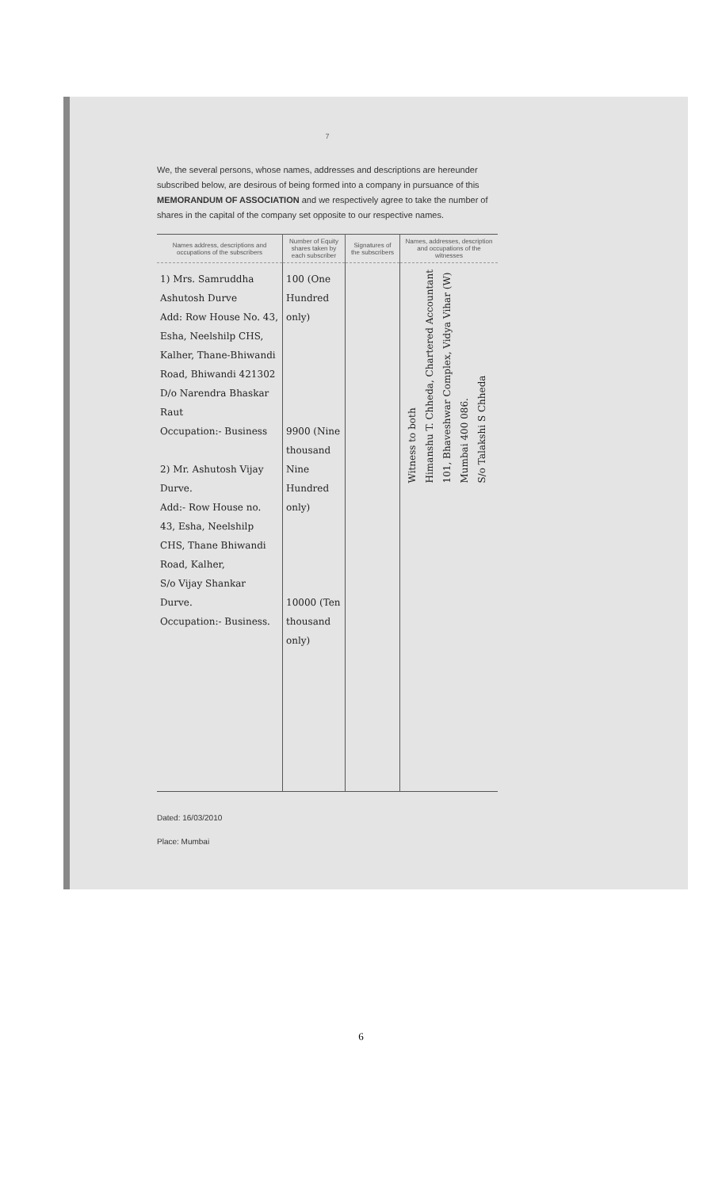7
We, the several persons, whose names, addresses and descriptions are hereunder subscribed below, are desirous of being formed into a company in pursuance of this MEMORANDUM OF ASSOCIATION and we respectively agree to take the number of shares in the capital of the company set opposite to our respective names.
| Names address, descriptions and occupations of the subscribers | Number of Equity shares taken by each subscriber | Signatures of the subscribers | Names, addresses, description and occupations of the witnesses |
| --- | --- | --- | --- |
| 1) Mrs. Samruddha Ashutosh Durve Add: Row House No. 43, Esha, Neelshilp CHS, Kalher, Thane-Bhiwandi Road, Bhiwandi 421302 D/o Narendra Bhaskar Raut Occupation:- Business 2) Mr. Ashutosh Vijay Durve. Add:- Row House no. 43, Esha, Neelshilp CHS, Thane Bhiwandi Road, Kalher, S/o Vijay Shankar Durve. Occupation:- Business. | 100 (One Hundred only) 9900 (Nine thousand Nine Hundred only) 10000 (Ten thousand only) | | Witness to both Himanshu T. Chheda, Chartered Accountant 101, Bhaveshwar Complex, Vidya Vihar (W) Mumbai 400 086. S/o Talakshi S Chheda |
Dated: 16/03/2010
Place: Mumbai
6